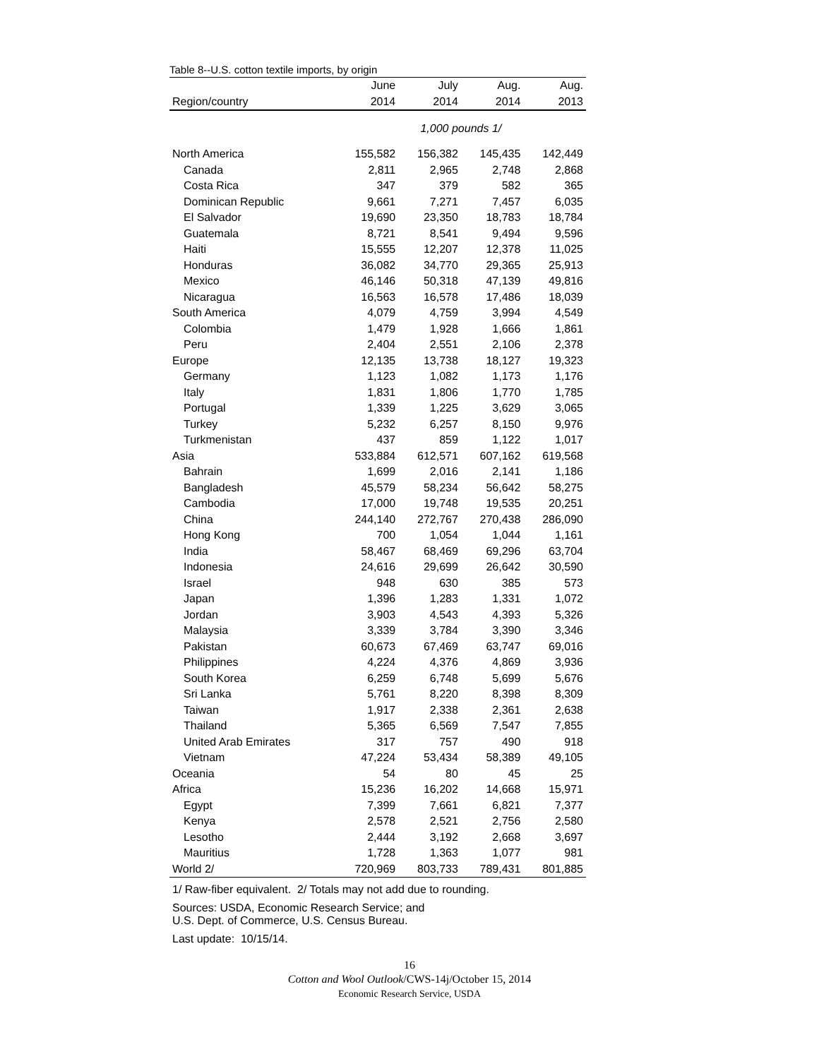Table 8--U.S. cotton textile imports, by origin
| | June | July | Aug. | Aug. |
| --- | --- | --- | --- | --- |
| Region/country | 2014 | 2014 | 2014 | 2013 |
| | 1,000 pounds 1/ | | | |
| North America | 155,582 | 156,382 | 145,435 | 142,449 |
| Canada | 2,811 | 2,965 | 2,748 | 2,868 |
| Costa Rica | 347 | 379 | 582 | 365 |
| Dominican Republic | 9,661 | 7,271 | 7,457 | 6,035 |
| El Salvador | 19,690 | 23,350 | 18,783 | 18,784 |
| Guatemala | 8,721 | 8,541 | 9,494 | 9,596 |
| Haiti | 15,555 | 12,207 | 12,378 | 11,025 |
| Honduras | 36,082 | 34,770 | 29,365 | 25,913 |
| Mexico | 46,146 | 50,318 | 47,139 | 49,816 |
| Nicaragua | 16,563 | 16,578 | 17,486 | 18,039 |
| South America | 4,079 | 4,759 | 3,994 | 4,549 |
| Colombia | 1,479 | 1,928 | 1,666 | 1,861 |
| Peru | 2,404 | 2,551 | 2,106 | 2,378 |
| Europe | 12,135 | 13,738 | 18,127 | 19,323 |
| Germany | 1,123 | 1,082 | 1,173 | 1,176 |
| Italy | 1,831 | 1,806 | 1,770 | 1,785 |
| Portugal | 1,339 | 1,225 | 3,629 | 3,065 |
| Turkey | 5,232 | 6,257 | 8,150 | 9,976 |
| Turkmenistan | 437 | 859 | 1,122 | 1,017 |
| Asia | 533,884 | 612,571 | 607,162 | 619,568 |
| Bahrain | 1,699 | 2,016 | 2,141 | 1,186 |
| Bangladesh | 45,579 | 58,234 | 56,642 | 58,275 |
| Cambodia | 17,000 | 19,748 | 19,535 | 20,251 |
| China | 244,140 | 272,767 | 270,438 | 286,090 |
| Hong Kong | 700 | 1,054 | 1,044 | 1,161 |
| India | 58,467 | 68,469 | 69,296 | 63,704 |
| Indonesia | 24,616 | 29,699 | 26,642 | 30,590 |
| Israel | 948 | 630 | 385 | 573 |
| Japan | 1,396 | 1,283 | 1,331 | 1,072 |
| Jordan | 3,903 | 4,543 | 4,393 | 5,326 |
| Malaysia | 3,339 | 3,784 | 3,390 | 3,346 |
| Pakistan | 60,673 | 67,469 | 63,747 | 69,016 |
| Philippines | 4,224 | 4,376 | 4,869 | 3,936 |
| South Korea | 6,259 | 6,748 | 5,699 | 5,676 |
| Sri Lanka | 5,761 | 8,220 | 8,398 | 8,309 |
| Taiwan | 1,917 | 2,338 | 2,361 | 2,638 |
| Thailand | 5,365 | 6,569 | 7,547 | 7,855 |
| United Arab Emirates | 317 | 757 | 490 | 918 |
| Vietnam | 47,224 | 53,434 | 58,389 | 49,105 |
| Oceania | 54 | 80 | 45 | 25 |
| Africa | 15,236 | 16,202 | 14,668 | 15,971 |
| Egypt | 7,399 | 7,661 | 6,821 | 7,377 |
| Kenya | 2,578 | 2,521 | 2,756 | 2,580 |
| Lesotho | 2,444 | 3,192 | 2,668 | 3,697 |
| Mauritius | 1,728 | 1,363 | 1,077 | 981 |
| World 2/ | 720,969 | 803,733 | 789,431 | 801,885 |
1/ Raw-fiber equivalent. 2/ Totals may not add due to rounding.
Sources: USDA, Economic Research Service; and
U.S. Dept. of Commerce, U.S. Census Bureau.
Last update: 10/15/14.
16
Cotton and Wool Outlook/CWS-14j/October 15, 2014
Economic Research Service, USDA